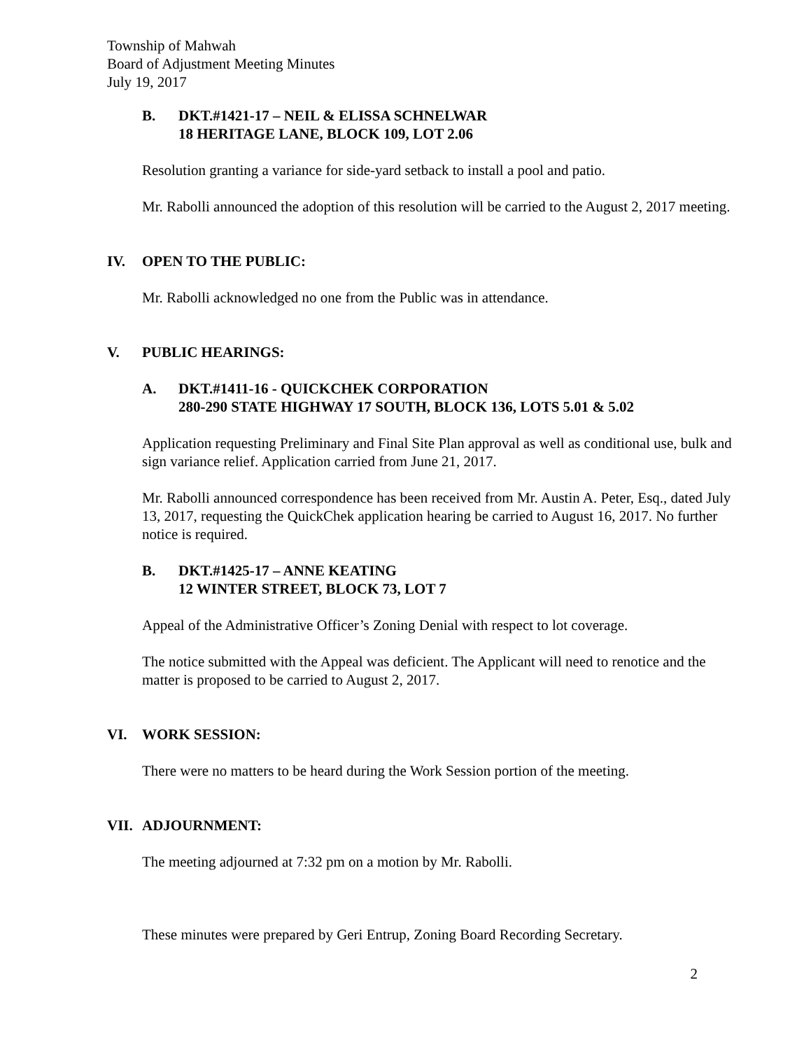Township of Mahwah
Board of Adjustment Meeting Minutes
July 19, 2017
B. DKT.#1421-17 – NEIL & ELISSA SCHNELWAR
18 HERITAGE LANE, BLOCK 109, LOT 2.06
Resolution granting a variance for side-yard setback to install a pool and patio.
Mr. Rabolli announced the adoption of this resolution will be carried to the August 2, 2017 meeting.
IV. OPEN TO THE PUBLIC:
Mr. Rabolli acknowledged no one from the Public was in attendance.
V. PUBLIC HEARINGS:
A. DKT.#1411-16 - QUICKCHEK CORPORATION
280-290 STATE HIGHWAY 17 SOUTH, BLOCK 136, LOTS 5.01 & 5.02
Application requesting Preliminary and Final Site Plan approval as well as conditional use, bulk and sign variance relief. Application carried from June 21, 2017.
Mr. Rabolli announced correspondence has been received from Mr. Austin A. Peter, Esq., dated July 13, 2017, requesting the QuickChek application hearing be carried to August 16, 2017. No further notice is required.
B. DKT.#1425-17 – ANNE KEATING
12 WINTER STREET, BLOCK 73, LOT 7
Appeal of the Administrative Officer’s Zoning Denial with respect to lot coverage.
The notice submitted with the Appeal was deficient. The Applicant will need to renotice and the matter is proposed to be carried to August 2, 2017.
VI. WORK SESSION:
There were no matters to be heard during the Work Session portion of the meeting.
VII. ADJOURNMENT:
The meeting adjourned at 7:32 pm on a motion by Mr. Rabolli.
These minutes were prepared by Geri Entrup, Zoning Board Recording Secretary.
2